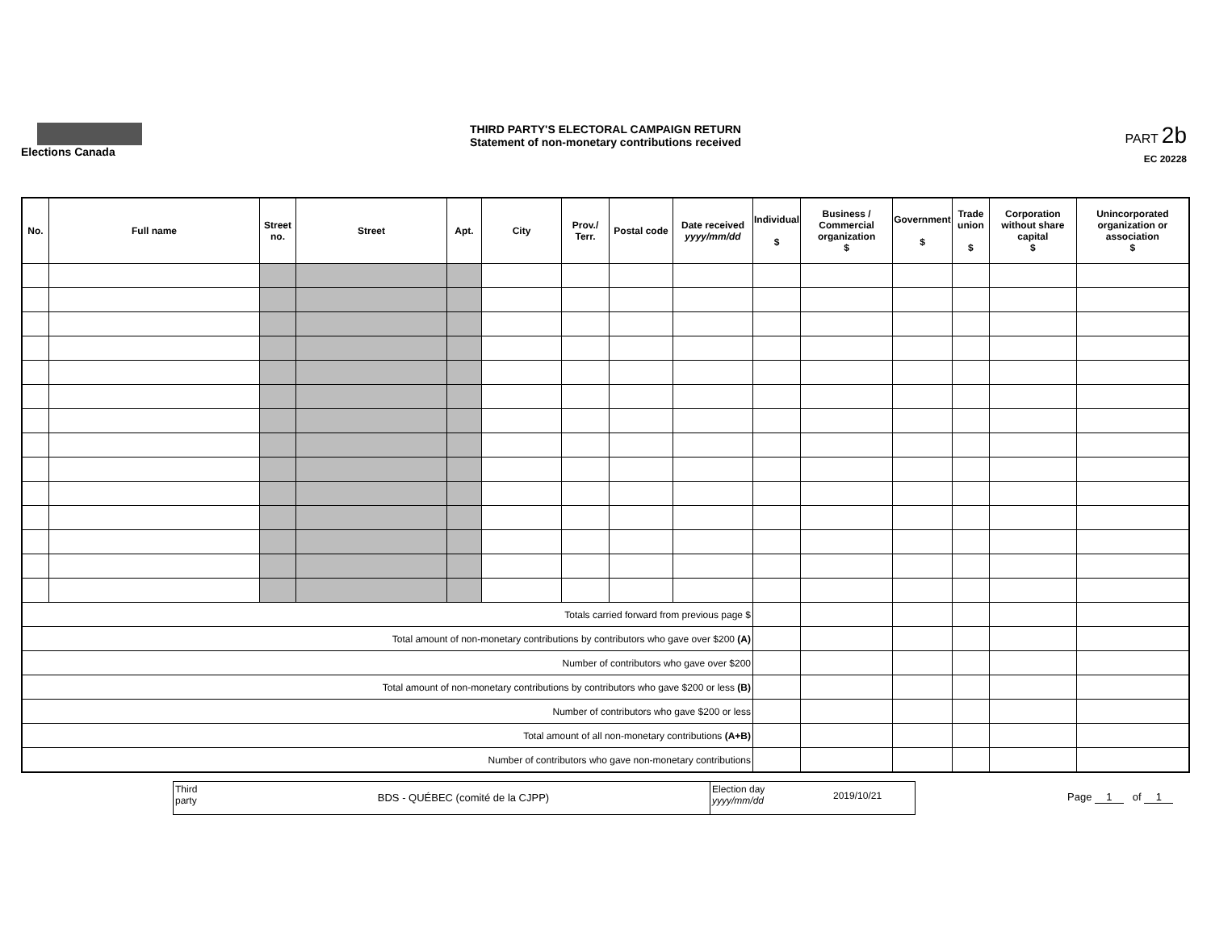Elections Canada
THIRD PARTY'S ELECTORAL CAMPAIGN RETURN
Statement of non-monetary contributions received
PART 2b
EC 20228
| No. | Full name | Street no. | Street | Apt. | City | Prov./ Terr. | Postal code | Date received yyyy/mm/dd | Individual $ | Business / Commercial organization $ | Government $ | Trade union $ | Corporation without share capital $ | Unincorporated organization or association $ |
| --- | --- | --- | --- | --- | --- | --- | --- | --- | --- | --- | --- | --- | --- | --- |
| Totals carried forward from previous page $ | | | | | | | | | | | | | | |
| Total amount of non-monetary contributions by contributors who gave over $200 (A) | | | | | | | | | | | | | | |
| Number of contributors who gave over $200 | | | | | | | | | | | | | | |
| Total amount of non-monetary contributions by contributors who gave $200 or less (B) | | | | | | | | | | | | | | |
| Number of contributors who gave $200 or less | | | | | | | | | | | | | | |
| Total amount of all non-monetary contributions (A+B) | | | | | | | | | | | | | | |
| Number of contributors who gave non-monetary contributions | | | | | | | | | | | | | | |
Third party
BDS - QUÉBEC (comité de la CJPP)
Election day
yyyy/mm/dd
2019/10/21
Page 1 of 1